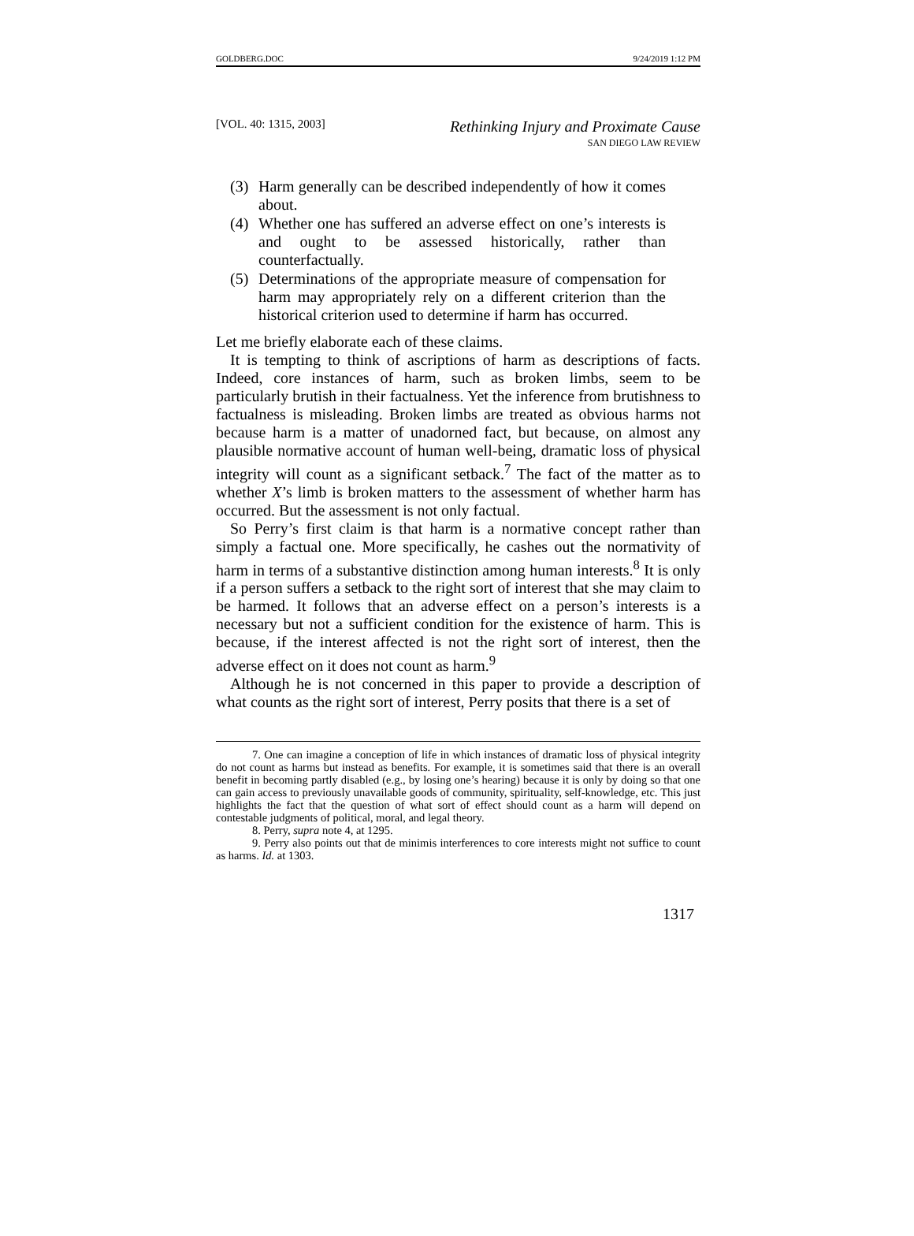GOLDBERG.DOC 9/24/2019 1:12 PM
[VOL. 40: 1315, 2003] Rethinking Injury and Proximate Cause
SAN DIEGO LAW REVIEW
(3) Harm generally can be described independently of how it comes about.
(4) Whether one has suffered an adverse effect on one’s interests is and ought to be assessed historically, rather than counterfactually.
(5) Determinations of the appropriate measure of compensation for harm may appropriately rely on a different criterion than the historical criterion used to determine if harm has occurred.
Let me briefly elaborate each of these claims.
It is tempting to think of ascriptions of harm as descriptions of facts. Indeed, core instances of harm, such as broken limbs, seem to be particularly brutish in their factualness. Yet the inference from brutishness to factualness is misleading. Broken limbs are treated as obvious harms not because harm is a matter of unadorned fact, but because, on almost any plausible normative account of human well-being, dramatic loss of physical integrity will count as a significant setback.<sup>7</sup> The fact of the matter as to whether X’s limb is broken matters to the assessment of whether harm has occurred. But the assessment is not only factual.
So Perry’s first claim is that harm is a normative concept rather than simply a factual one. More specifically, he cashes out the normativity of harm in terms of a substantive distinction among human interests.<sup>8</sup> It is only if a person suffers a setback to the right sort of interest that she may claim to be harmed. It follows that an adverse effect on a person’s interests is a necessary but not a sufficient condition for the existence of harm. This is because, if the interest affected is not the right sort of interest, then the adverse effect on it does not count as harm.<sup>9</sup>
Although he is not concerned in this paper to provide a description of what counts as the right sort of interest, Perry posits that there is a set of
7. One can imagine a conception of life in which instances of dramatic loss of physical integrity do not count as harms but instead as benefits. For example, it is sometimes said that there is an overall benefit in becoming partly disabled (e.g., by losing one’s hearing) because it is only by doing so that one can gain access to previously unavailable goods of community, spirituality, self-knowledge, etc. This just highlights the fact that the question of what sort of effect should count as a harm will depend on contestable judgments of political, moral, and legal theory.
8. Perry, supra note 4, at 1295.
9. Perry also points out that de minimis interferences to core interests might not suffice to count as harms. Id. at 1303.
1317